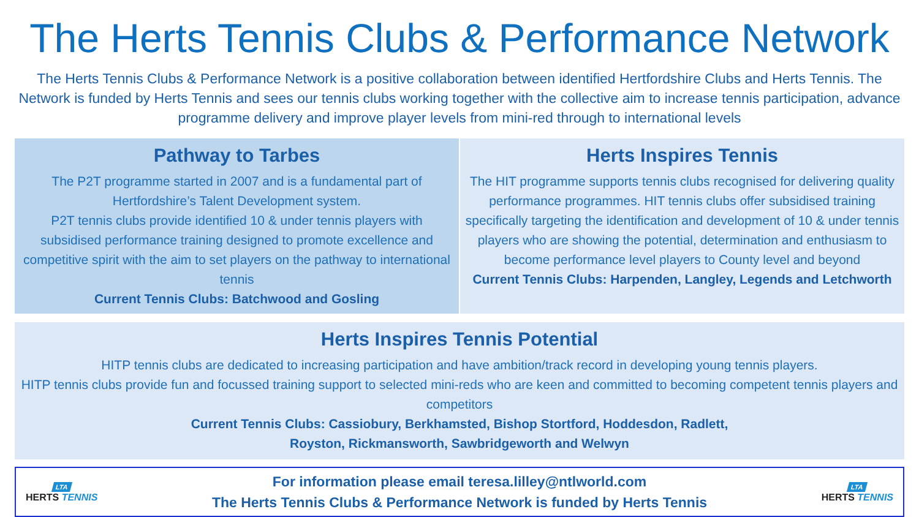The Herts Tennis Clubs & Performance Network
The Herts Tennis Clubs & Performance Network is a positive collaboration between identified Hertfordshire Clubs and Herts Tennis. The Network is funded by Herts Tennis and sees our tennis clubs working together with the collective aim to increase tennis participation, advance programme delivery and improve player levels from mini-red through to international levels
Pathway to Tarbes
The P2T programme started in 2007 and is a fundamental part of Hertfordshire’s Talent Development system.
P2T tennis clubs provide identified 10 & under tennis players with subsidised performance training designed to promote excellence and competitive spirit with the aim to set players on the pathway to international tennis
Current Tennis Clubs: Batchwood and Gosling
Herts Inspires Tennis
The HIT programme supports tennis clubs recognised for delivering quality performance programmes. HIT tennis clubs offer subsidised training specifically targeting the identification and development of 10 & under tennis players who are showing the potential, determination and enthusiasm to become performance level players to County level and beyond
Current Tennis Clubs: Harpenden, Langley, Legends and Letchworth
Herts Inspires Tennis Potential
HITP tennis clubs are dedicated to increasing participation and have ambition/track record in developing young tennis players.
HITP tennis clubs provide fun and focussed training support to selected mini-reds who are keen and committed to becoming competent tennis players and competitors
Current Tennis Clubs: Cassiobury, Berkhamsted, Bishop Stortford, Hoddesdon, Radlett,
Royston, Rickmansworth, Sawbridgeworth and Welwyn
LTA
HERTS TENNIS
For information please email teresa.lilley@ntlworld.com
The Herts Tennis Clubs & Performance Network is funded by Herts Tennis
LTA
HERTS TENNIS